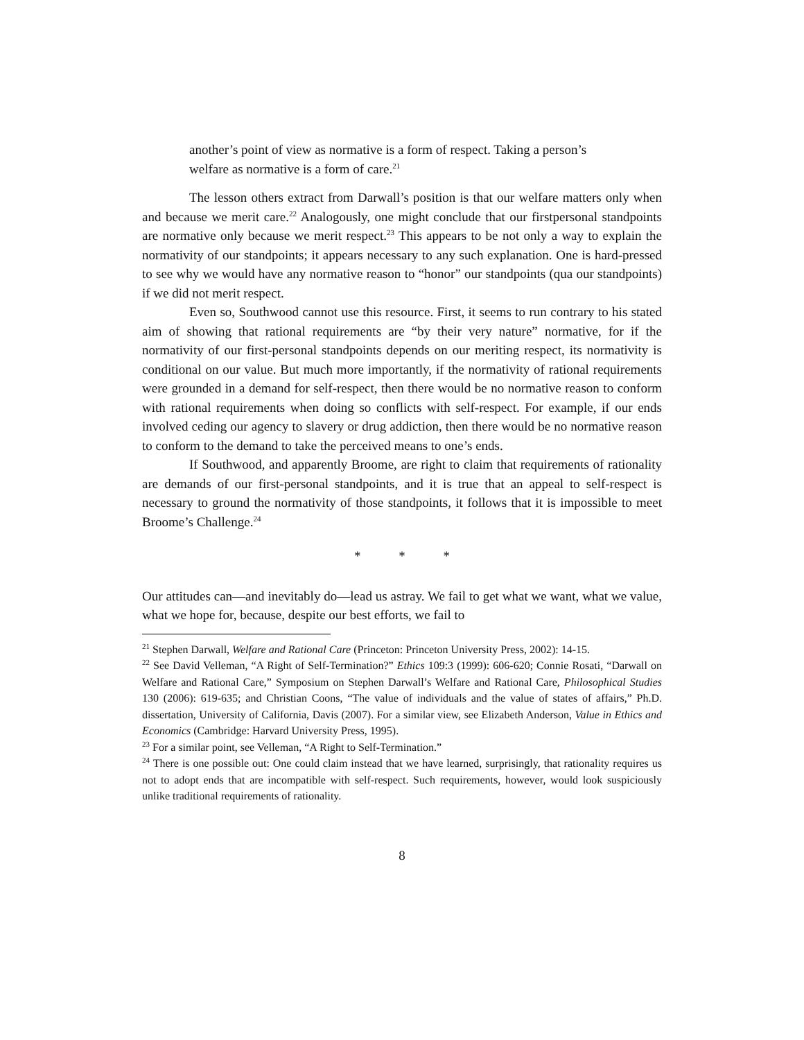another’s point of view as normative is a form of respect. Taking a person’s welfare as normative is a form of care.<sup>21</sup>
The lesson others extract from Darwall’s position is that our welfare matters only when and because we merit care.<sup>22</sup> Analogously, one might conclude that our firstpersonal standpoints are normative only because we merit respect.<sup>23</sup> This appears to be not only a way to explain the normativity of our standpoints; it appears necessary to any such explanation. One is hard-pressed to see why we would have any normative reason to “honor” our standpoints (qua our standpoints) if we did not merit respect.
Even so, Southwood cannot use this resource. First, it seems to run contrary to his stated aim of showing that rational requirements are “by their very nature” normative, for if the normativity of our first-personal standpoints depends on our meriting respect, its normativity is conditional on our value. But much more importantly, if the normativity of rational requirements were grounded in a demand for self-respect, then there would be no normative reason to conform with rational requirements when doing so conflicts with self-respect. For example, if our ends involved ceding our agency to slavery or drug addiction, then there would be no normative reason to conform to the demand to take the perceived means to one’s ends.
If Southwood, and apparently Broome, are right to claim that requirements of rationality are demands of our first-personal standpoints, and it is true that an appeal to self-respect is necessary to ground the normativity of those standpoints, it follows that it is impossible to meet Broome’s Challenge.<sup>24</sup>
* * *
Our attitudes can—and inevitably do—lead us astray. We fail to get what we want, what we value, what we hope for, because, despite our best efforts, we fail to
<sup>21</sup> Stephen Darwall, Welfare and Rational Care (Princeton: Princeton University Press, 2002): 14-15.
<sup>22</sup> See David Velleman, “A Right of Self-Termination?” Ethics 109:3 (1999): 606-620; Connie Rosati, “Darwall on Welfare and Rational Care,” Symposium on Stephen Darwall’s Welfare and Rational Care, Philosophical Studies 130 (2006): 619-635; and Christian Coons, “The value of individuals and the value of states of affairs,” Ph.D. dissertation, University of California, Davis (2007). For a similar view, see Elizabeth Anderson, Value in Ethics and Economics (Cambridge: Harvard University Press, 1995).
<sup>23</sup> For a similar point, see Velleman, “A Right to Self-Termination.”
<sup>24</sup> There is one possible out: One could claim instead that we have learned, surprisingly, that rationality requires us not to adopt ends that are incompatible with self-respect. Such requirements, however, would look suspiciously unlike traditional requirements of rationality.
8